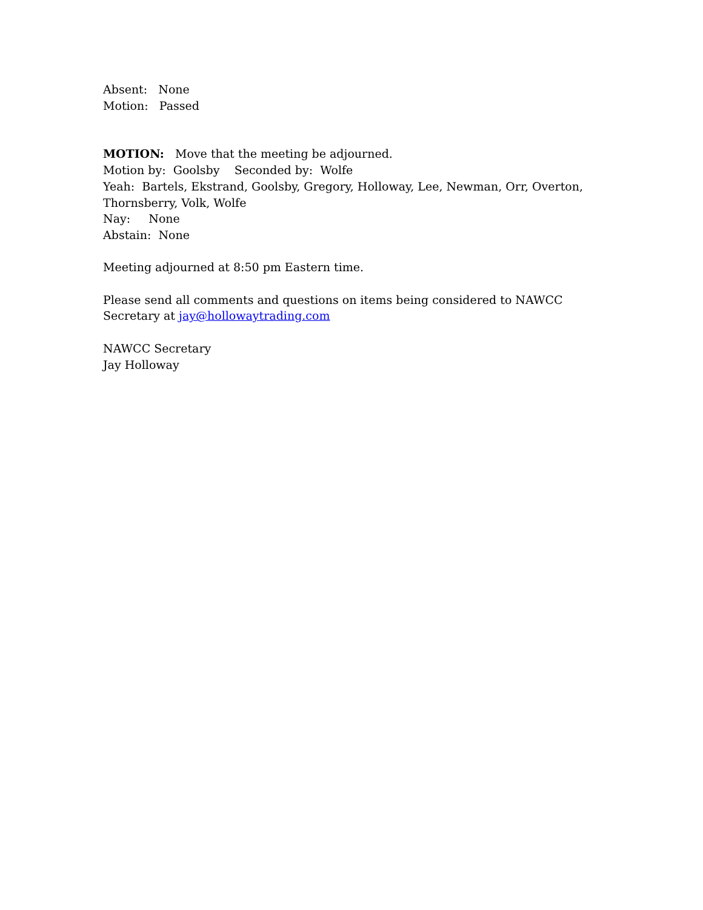Absent: None
Motion: Passed
MOTION: Move that the meeting be adjourned.
Motion by: Goolsby Seconded by: Wolfe
Yeah: Bartels, Ekstrand, Goolsby, Gregory, Holloway, Lee, Newman, Orr, Overton, Thornsberry, Volk, Wolfe
Nay: None
Abstain: None
Meeting adjourned at 8:50 pm Eastern time.
Please send all comments and questions on items being considered to NAWCC Secretary at jay@hollowaytrading.com
NAWCC Secretary
Jay Holloway